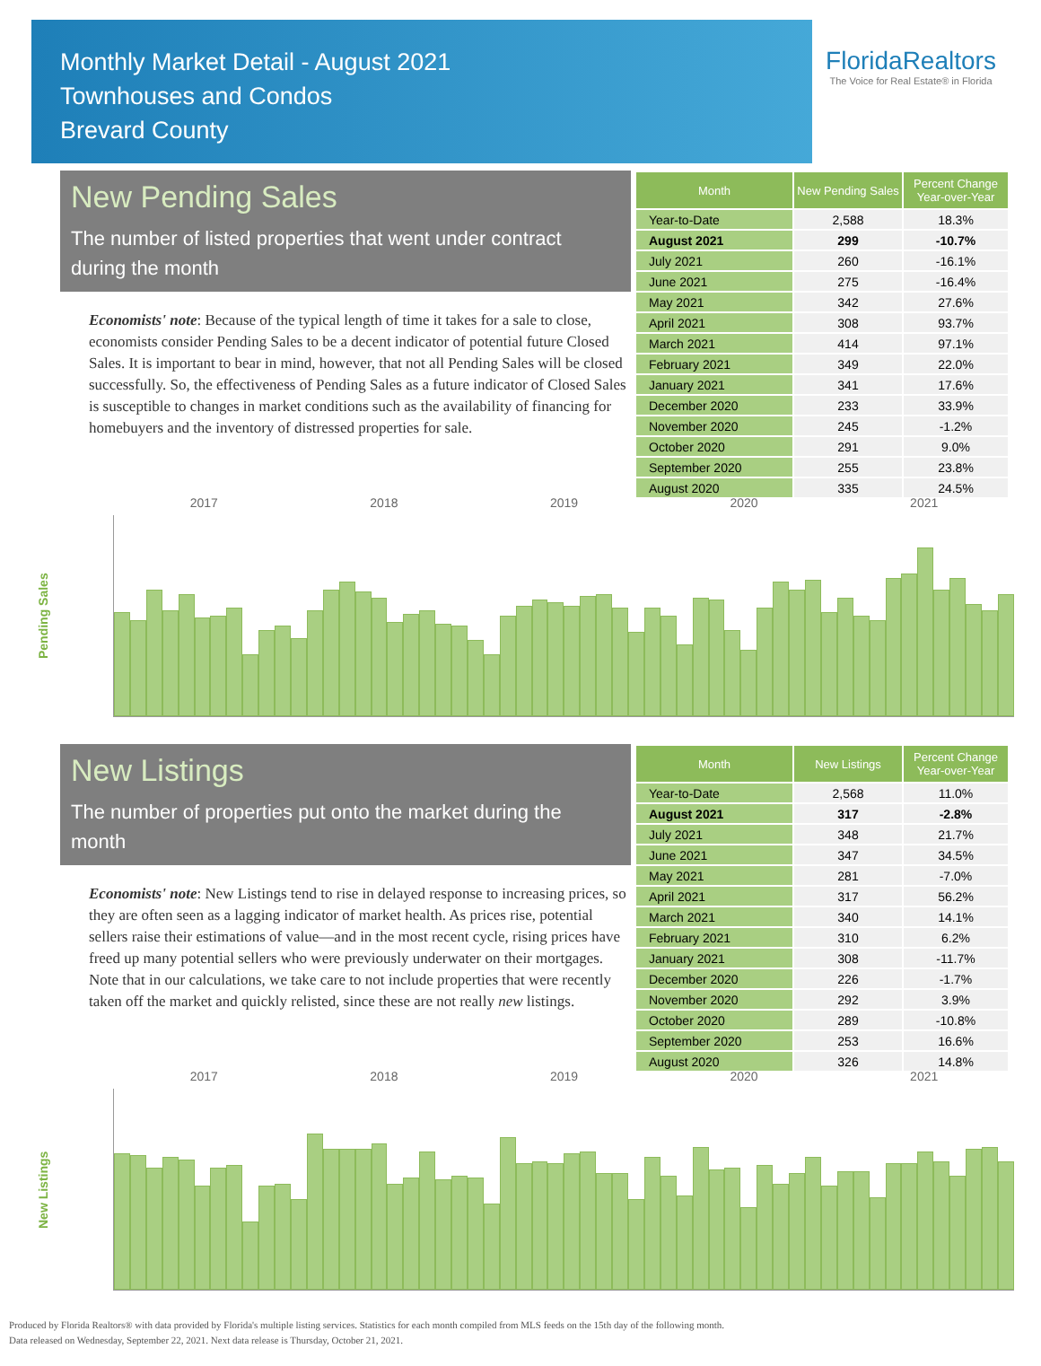Monthly Market Detail - August 2021
Townhouses and Condos
Brevard County
FloridaRealtors
The Voice for Real Estate® in Florida
New Pending Sales
The number of listed properties that went under contract during the month
Economists' note: Because of the typical length of time it takes for a sale to close, economists consider Pending Sales to be a decent indicator of potential future Closed Sales. It is important to bear in mind, however, that not all Pending Sales will be closed successfully. So, the effectiveness of Pending Sales as a future indicator of Closed Sales is susceptible to changes in market conditions such as the availability of financing for homebuyers and the inventory of distressed properties for sale.
| Month | New Pending Sales | Percent Change Year-over-Year |
| --- | --- | --- |
| Year-to-Date | 2,588 | 18.3% |
| August 2021 | 299 | -10.7% |
| July 2021 | 260 | -16.1% |
| June 2021 | 275 | -16.4% |
| May 2021 | 342 | 27.6% |
| April 2021 | 308 | 93.7% |
| March 2021 | 414 | 97.1% |
| February 2021 | 349 | 22.0% |
| January 2021 | 341 | 17.6% |
| December 2020 | 233 | 33.9% |
| November 2020 | 245 | -1.2% |
| October 2020 | 291 | 9.0% |
| September 2020 | 255 | 23.8% |
| August 2020 | 335 | 24.5% |
Pending Sales
2017 2018 2019 2020 2021
New Listings
The number of properties put onto the market during the month
Economists' note: New Listings tend to rise in delayed response to increasing prices, so they are often seen as a lagging indicator of market health. As prices rise, potential sellers raise their estimations of value—and in the most recent cycle, rising prices have freed up many potential sellers who were previously underwater on their mortgages. Note that in our calculations, we take care to not include properties that were recently taken off the market and quickly relisted, since these are not really new listings.
| Month | New Listings | Percent Change Year-over-Year |
| --- | --- | --- |
| Year-to-Date | 2,568 | 11.0% |
| August 2021 | 317 | -2.8% |
| July 2021 | 348 | 21.7% |
| June 2021 | 347 | 34.5% |
| May 2021 | 281 | -7.0% |
| April 2021 | 317 | 56.2% |
| March 2021 | 340 | 14.1% |
| February 2021 | 310 | 6.2% |
| January 2021 | 308 | -11.7% |
| December 2020 | 226 | -1.7% |
| November 2020 | 292 | 3.9% |
| October 2020 | 289 | -10.8% |
| September 2020 | 253 | 16.6% |
| August 2020 | 326 | 14.8% |
New Listings
2017 2018 2019 2020 2021
Produced by Florida Realtors® with data provided by Florida's multiple listing services. Statistics for each month compiled from MLS feeds on the 15th day of the following month.
Data released on Wednesday, September 22, 2021. Next data release is Thursday, October 21, 2021.